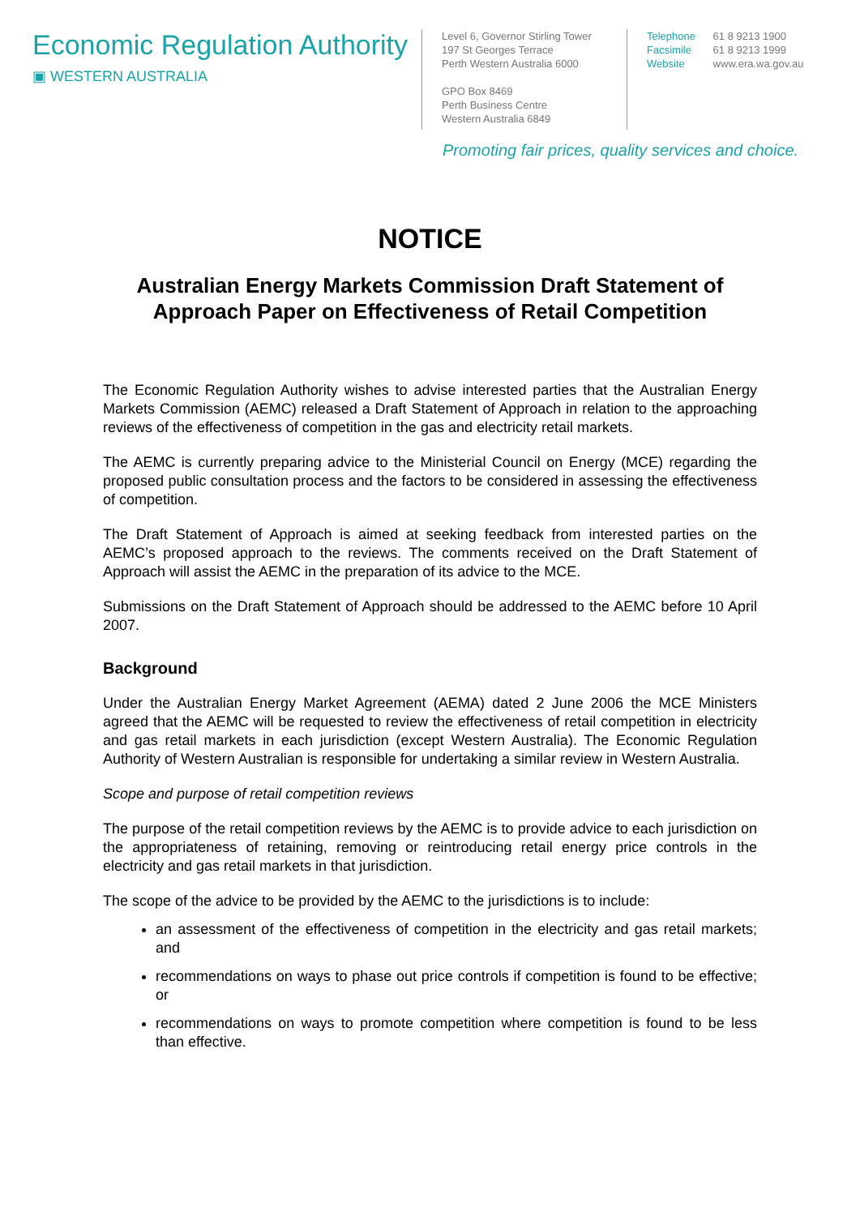Economic Regulation Authority
▣ WESTERN AUSTRALIA
Level 6, Governor Stirling Tower
197 St Georges Terrace
Perth Western Australia 6000
GPO Box 8469
Perth Business Centre
Western Australia 6849
Telephone 61 8 9213 1900
Facsimile 61 8 9213 1999
Website www.era.wa.gov.au
Promoting fair prices, quality services and choice.
NOTICE
Australian Energy Markets Commission Draft Statement of
Approach Paper on Effectiveness of Retail Competition
The Economic Regulation Authority wishes to advise interested parties that the Australian Energy Markets Commission (AEMC) released a Draft Statement of Approach in relation to the approaching reviews of the effectiveness of competition in the gas and electricity retail markets.
The AEMC is currently preparing advice to the Ministerial Council on Energy (MCE) regarding the proposed public consultation process and the factors to be considered in assessing the effectiveness of competition.
The Draft Statement of Approach is aimed at seeking feedback from interested parties on the AEMC’s proposed approach to the reviews. The comments received on the Draft Statement of Approach will assist the AEMC in the preparation of its advice to the MCE.
Submissions on the Draft Statement of Approach should be addressed to the AEMC before 10 April 2007.
Background
Under the Australian Energy Market Agreement (AEMA) dated 2 June 2006 the MCE Ministers agreed that the AEMC will be requested to review the effectiveness of retail competition in electricity and gas retail markets in each jurisdiction (except Western Australia). The Economic Regulation Authority of Western Australian is responsible for undertaking a similar review in Western Australia.
Scope and purpose of retail competition reviews
The purpose of the retail competition reviews by the AEMC is to provide advice to each jurisdiction on the appropriateness of retaining, removing or reintroducing retail energy price controls in the electricity and gas retail markets in that jurisdiction.
The scope of the advice to be provided by the AEMC to the jurisdictions is to include:
an assessment of the effectiveness of competition in the electricity and gas retail markets; and
recommendations on ways to phase out price controls if competition is found to be effective; or
recommendations on ways to promote competition where competition is found to be less than effective.